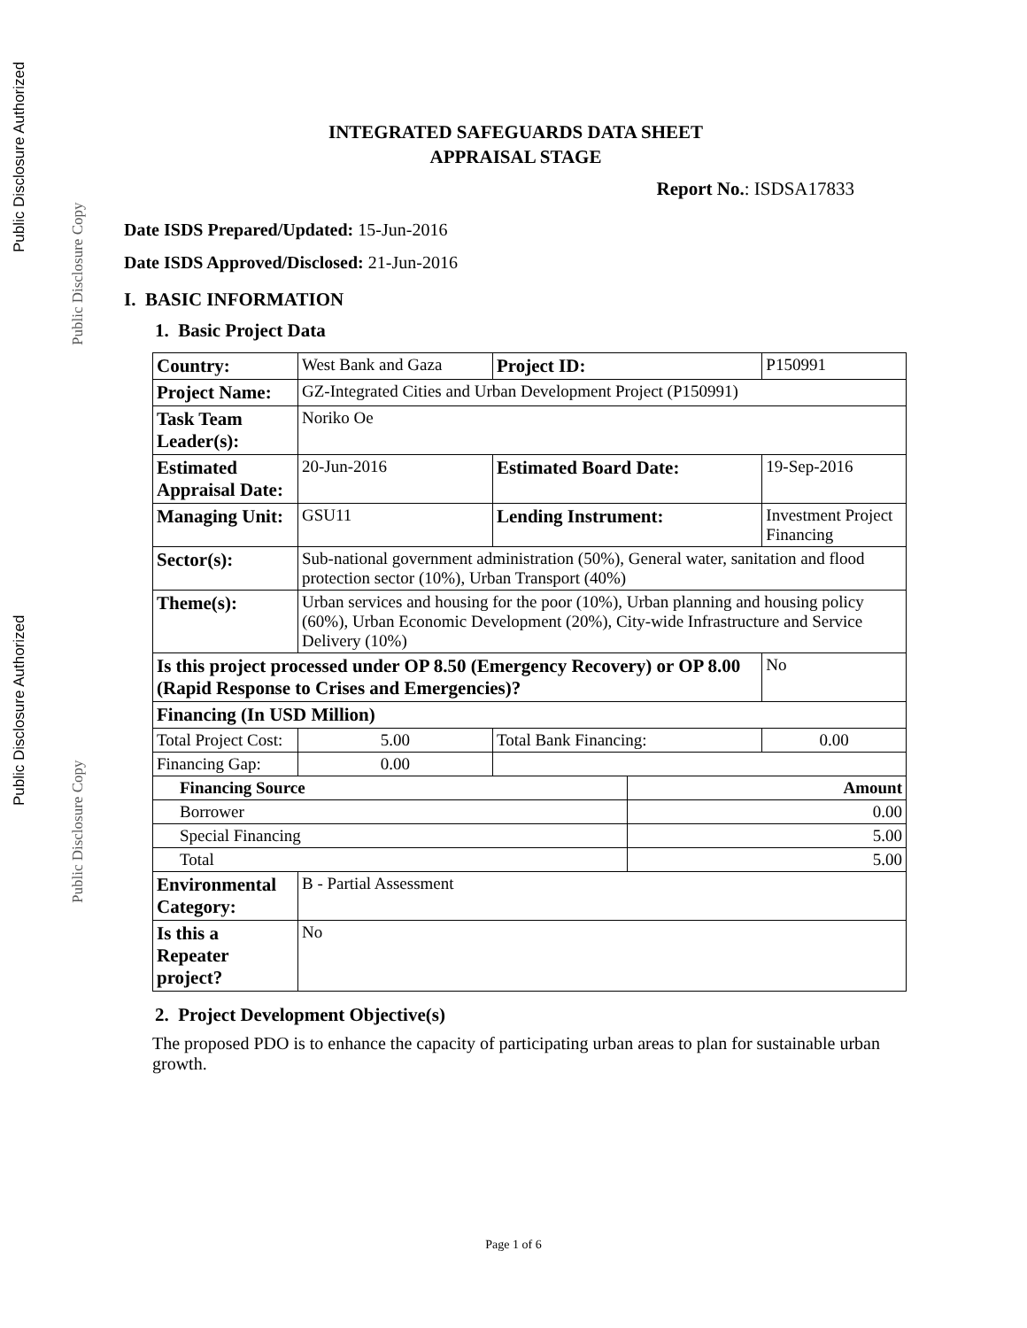Public Disclosure Authorized
Public Disclosure Copy
Public Disclosure Authorized
Public Disclosure Copy
INTEGRATED SAFEGUARDS DATA SHEET
APPRAISAL STAGE
Report No.: ISDSA17833
Date ISDS Prepared/Updated: 15-Jun-2016
Date ISDS Approved/Disclosed: 21-Jun-2016
I. BASIC INFORMATION
1. Basic Project Data
| Country: | West Bank and Gaza | | | Project ID: | | P150991 | |
| Project Name: | GZ-Integrated Cities and Urban Development Project (P150991) | | | | | | |
| Task Team Leader(s): | Noriko Oe | | | | | | |
| Estimated Appraisal Date: | 20-Jun-2016 | | | Estimated Board Date: | | 19-Sep-2016 | |
| Managing Unit: | GSU11 | | | Lending Instrument: | | Investment Project Financing | |
| Sector(s): | Sub-national government administration (50%), General water, sanitation and flood protection sector (10%), Urban Transport (40%) | | | | | | |
| Theme(s): | Urban services and housing for the poor (10%), Urban planning and housing policy (60%), Urban Economic Development (20%), City-wide Infrastructure and Service Delivery (10%) | | | | | | |
| Is this project processed under OP 8.50 (Emergency Recovery) or OP 8.00 (Rapid Response to Crises and Emergencies)? | | | | | | | No |
| Financing (In USD Million) | | | | | | | |
| Total Project Cost: | | 5.00 | Total Bank Financing: | | | 0.00 | |
| Financing Gap: | | 0.00 | | | | | |
| Financing Source | | | | | Amount | | |
| Borrower | | | | | 0.00 | | |
| Special Financing | | | | | 5.00 | | |
| Total | | | | | 5.00 | | |
| Environmental Category: | B - Partial Assessment | | | | | | |
| Is this a Repeater project? | No | | | | | | |
2. Project Development Objective(s)
The proposed PDO is to enhance the capacity of participating urban areas to plan for sustainable urban growth.
Page 1 of 6